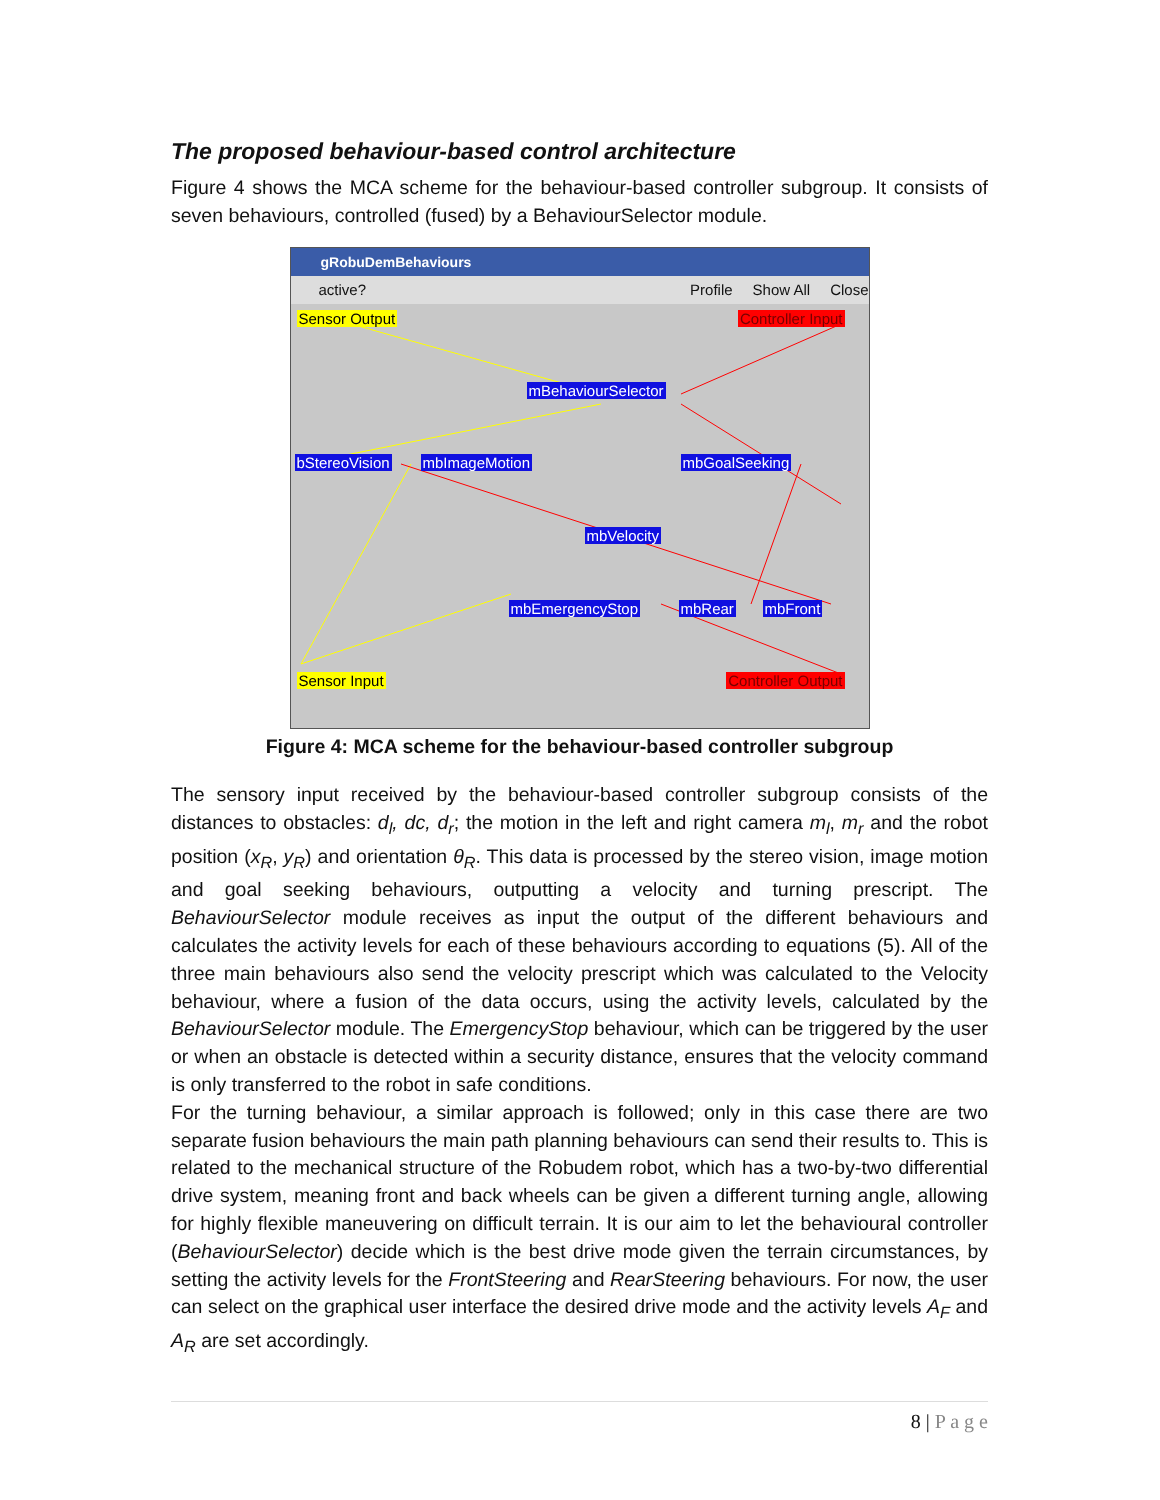The proposed behaviour-based control architecture
Figure 4 shows the MCA scheme for the behaviour-based controller subgroup. It consists of seven behaviours, controlled (fused) by a BehaviourSelector module.
gRobuDemBehaviours
active? Profile Show All Close
Sensor Output Controller Input
mBehaviourSelector
bStereoVision mbImageMotion mbGoalSeeking
mbVelocity
mbEmergencyStop mbRear mbFront
Sensor Input Controller Output
Figure 4: MCA scheme for the behaviour-based controller subgroup
The sensory input received by the behaviour-based controller subgroup consists of the distances to obstacles: d<sub>l</sub>, dc, d<sub>r</sub>; the motion in the left and right camera m<sub>l</sub>, m<sub>r</sub> and the robot position (x<sub>R</sub>, y<sub>R</sub>) and orientation θ<sub>R</sub>. This data is processed by the stereo vision, image motion and goal seeking behaviours, outputting a velocity and turning prescript. The BehaviourSelector module receives as input the output of the different behaviours and calculates the activity levels for each of these behaviours according to equations (5). All of the three main behaviours also send the velocity prescript which was calculated to the Velocity behaviour, where a fusion of the data occurs, using the activity levels, calculated by the BehaviourSelector module. The EmergencyStop behaviour, which can be triggered by the user or when an obstacle is detected within a security distance, ensures that the velocity command is only transferred to the robot in safe conditions.
For the turning behaviour, a similar approach is followed; only in this case there are two separate fusion behaviours the main path planning behaviours can send their results to. This is related to the mechanical structure of the Robudem robot, which has a two-by-two differential drive system, meaning front and back wheels can be given a different turning angle, allowing for highly flexible maneuvering on difficult terrain. It is our aim to let the behavioural controller (BehaviourSelector) decide which is the best drive mode given the terrain circumstances, by setting the activity levels for the FrontSteering and RearSteering behaviours. For now, the user can select on the graphical user interface the desired drive mode and the activity levels A<sub>F</sub> and A<sub>R</sub> are set accordingly.
8 | P a g e